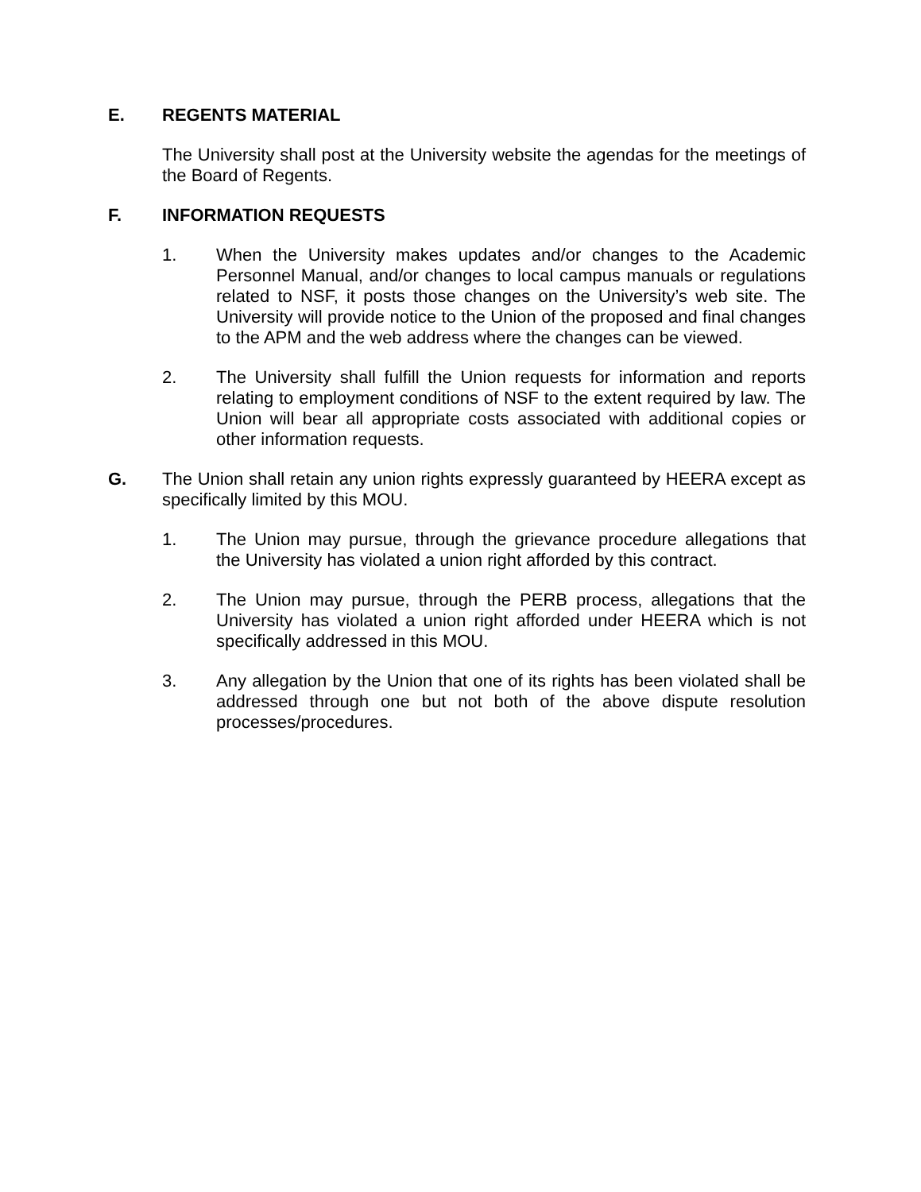E. REGENTS MATERIAL
The University shall post at the University website the agendas for the meetings of the Board of Regents.
F. INFORMATION REQUESTS
1. When the University makes updates and/or changes to the Academic Personnel Manual, and/or changes to local campus manuals or regulations related to NSF, it posts those changes on the University’s web site. The University will provide notice to the Union of the proposed and final changes to the APM and the web address where the changes can be viewed.
2. The University shall fulfill the Union requests for information and reports relating to employment conditions of NSF to the extent required by law. The Union will bear all appropriate costs associated with additional copies or other information requests.
G. The Union shall retain any union rights expressly guaranteed by HEERA except as specifically limited by this MOU.
1. The Union may pursue, through the grievance procedure allegations that the University has violated a union right afforded by this contract.
2. The Union may pursue, through the PERB process, allegations that the University has violated a union right afforded under HEERA which is not specifically addressed in this MOU.
3. Any allegation by the Union that one of its rights has been violated shall be addressed through one but not both of the above dispute resolution processes/procedures.